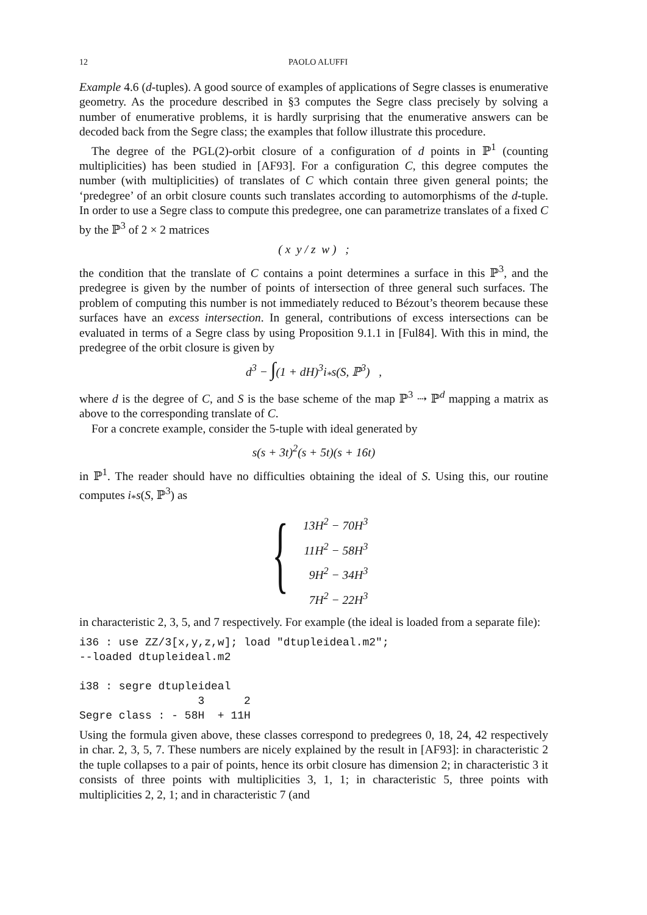12 PAOLO ALUFFI
Example 4.6 (d-tuples). A good source of examples of applications of Segre classes is enumerative geometry. As the procedure described in §3 computes the Segre class precisely by solving a number of enumerative problems, it is hardly surprising that the enumerative answers can be decoded back from the Segre class; the examples that follow illustrate this procedure.
The degree of the PGL(2)-orbit closure of a configuration of d points in ℙ<sup>1</sup> (counting multiplicities) has been studied in [AF93]. For a configuration C, this degree computes the number (with multiplicities) of translates of C which contain three given general points; the ‘predegree’ of an orbit closure counts such translates according to automorphisms of the d-tuple. In order to use a Segre class to compute this predegree, one can parametrize translates of a fixed C by the ℙ<sup>3</sup> of 2 × 2 matrices
( x y / z w ) ;
the condition that the translate of C contains a point determines a surface in this ℙ<sup>3</sup>, and the predegree is given by the number of points of intersection of three general such surfaces. The problem of computing this number is not immediately reduced to Bézout’s theorem because these surfaces have an excess intersection. In general, contributions of excess intersections can be evaluated in terms of a Segre class by using Proposition 9.1.1 in [Ful84]. With this in mind, the predegree of the orbit closure is given by
d<sup>3</sup> − ∫(1 + dH)<sup>3</sup>i<sub>*</sub>s(S, ℙ<sup>3</sup>) ,
where d is the degree of C, and S is the base scheme of the map ℙ<sup>3</sup> ⇢ ℙ<sup>d</sup> mapping a matrix as above to the corresponding translate of C.
For a concrete example, consider the 5-tuple with ideal generated by
s(s + 3t)<sup>2</sup>(s + 5t)(s + 16t)
in ℙ<sup>1</sup>. The reader should have no difficulties obtaining the ideal of S. Using this, our routine computes i<sub>*</sub>s(S, ℙ<sup>3</sup>) as
{
13H<sup>2</sup> − 70H<sup>3</sup>
11H<sup>2</sup> − 58H<sup>3</sup>
9H<sup>2</sup> − 34H<sup>3</sup>
7H<sup>2</sup> − 22H<sup>3</sup>
in characteristic 2, 3, 5, and 7 respectively. For example (the ideal is loaded from a separate file):
i36 : use ZZ/3[x,y,z,w]; load "dtupleideal.m2";
--loaded dtupleideal.m2

i38 : segre dtupleideal
                  3      2
Segre class : - 58H  + 11H
Using the formula given above, these classes correspond to predegrees 0, 18, 24, 42 respectively in char. 2, 3, 5, 7. These numbers are nicely explained by the result in [AF93]: in characteristic 2 the tuple collapses to a pair of points, hence its orbit closure has dimension 2; in characteristic 3 it consists of three points with multiplicities 3, 1, 1; in characteristic 5, three points with multiplicities 2, 2, 1; and in characteristic 7 (and